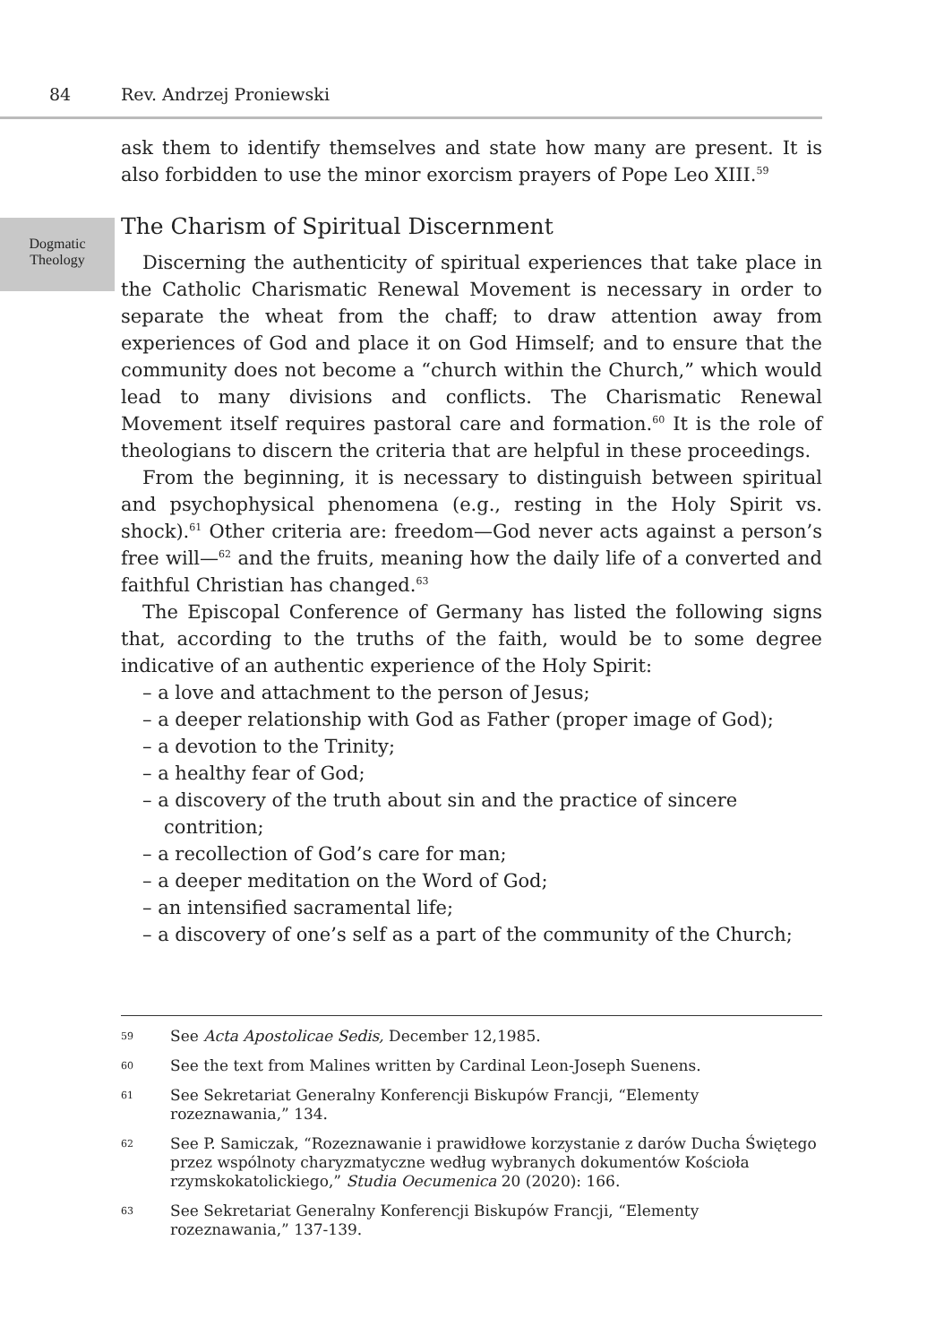84 Rev. Andrzej Proniewski
Dogmatic
Theology
ask them to identify themselves and state how many are present. It is also forbidden to use the minor exorcism prayers of Pope Leo XIII.<sup>59</sup>
The Charism of Spiritual Discernment
Discerning the authenticity of spiritual experiences that take place in the Catholic Charismatic Renewal Movement is necessary in order to separate the wheat from the chaff; to draw attention away from experiences of God and place it on God Himself; and to ensure that the community does not become a “church within the Church,” which would lead to many divisions and conflicts. The Charismatic Renewal Movement itself requires pastoral care and formation.<sup>60</sup> It is the role of theologians to discern the criteria that are helpful in these proceedings.
From the beginning, it is necessary to distinguish between spiritual and psychophysical phenomena (e.g., resting in the Holy Spirit vs. shock).<sup>61</sup> Other criteria are: freedom—God never acts against a person’s free will—<sup>62</sup> and the fruits, meaning how the daily life of a converted and faithful Christian has changed.<sup>63</sup>
The Episcopal Conference of Germany has listed the following signs that, according to the truths of the faith, would be to some degree indicative of an authentic experience of the Holy Spirit:
– a love and attachment to the person of Jesus;
– a deeper relationship with God as Father (proper image of God);
– a devotion to the Trinity;
– a healthy fear of God;
– a discovery of the truth about sin and the practice of sincere contrition;
– a recollection of God’s care for man;
– a deeper meditation on the Word of God;
– an intensified sacramental life;
– a discovery of one’s self as a part of the community of the Church;
59 See Acta Apostolicae Sedis, December 12,1985.
60 See the text from Malines written by Cardinal Leon-Joseph Suenens.
61 See Sekretariat Generalny Konferencji Biskupów Francji, “Elementy rozeznawania,” 134.
62 See P. Samiczak, “Rozeznawanie i prawidłowe korzystanie z darów Ducha Świętego przez wspólnoty charyzmatyczne według wybranych dokumentów Kościoła rzymskokatolickiego,” Studia Oecumenica 20 (2020): 166.
63 See Sekretariat Generalny Konferencji Biskupów Francji, “Elementy rozeznawania,” 137-139.